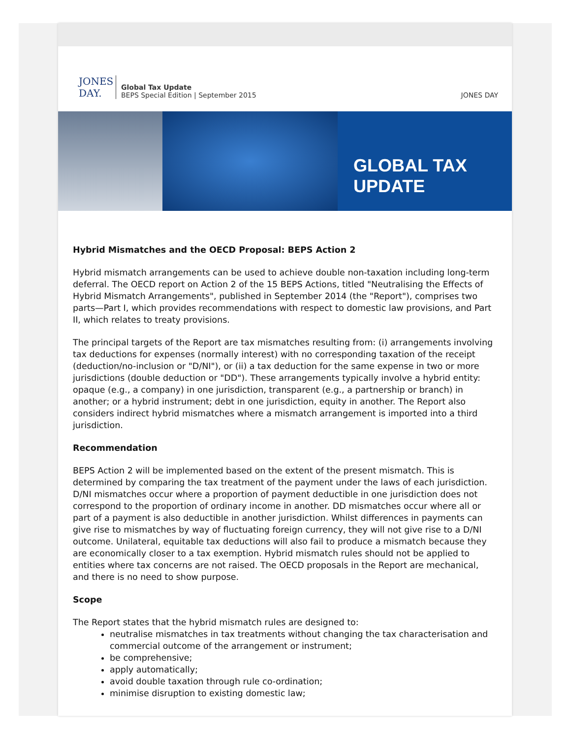JONES
DAY.
Global Tax Update
BEPS Special Edition | September 2015
JONES DAY
GLOBAL TAX UPDATE
Hybrid Mismatches and the OECD Proposal: BEPS Action 2
Hybrid mismatch arrangements can be used to achieve double non-taxation including long-term deferral. The OECD report on Action 2 of the 15 BEPS Actions, titled "Neutralising the Effects of Hybrid Mismatch Arrangements", published in September 2014 (the "Report"), comprises two parts—Part I, which provides recommendations with respect to domestic law provisions, and Part II, which relates to treaty provisions.
The principal targets of the Report are tax mismatches resulting from: (i) arrangements involving tax deductions for expenses (normally interest) with no corresponding taxation of the receipt (deduction/no-inclusion or "D/NI"), or (ii) a tax deduction for the same expense in two or more jurisdictions (double deduction or "DD"). These arrangements typically involve a hybrid entity: opaque (e.g., a company) in one jurisdiction, transparent (e.g., a partnership or branch) in another; or a hybrid instrument; debt in one jurisdiction, equity in another. The Report also considers indirect hybrid mismatches where a mismatch arrangement is imported into a third jurisdiction.
Recommendation
BEPS Action 2 will be implemented based on the extent of the present mismatch. This is determined by comparing the tax treatment of the payment under the laws of each jurisdiction. D/NI mismatches occur where a proportion of payment deductible in one jurisdiction does not correspond to the proportion of ordinary income in another. DD mismatches occur where all or part of a payment is also deductible in another jurisdiction. Whilst differences in payments can give rise to mismatches by way of fluctuating foreign currency, they will not give rise to a D/NI outcome. Unilateral, equitable tax deductions will also fail to produce a mismatch because they are economically closer to a tax exemption. Hybrid mismatch rules should not be applied to entities where tax concerns are not raised. The OECD proposals in the Report are mechanical, and there is no need to show purpose.
Scope
The Report states that the hybrid mismatch rules are designed to:
neutralise mismatches in tax treatments without changing the tax characterisation and commercial outcome of the arrangement or instrument;
be comprehensive;
apply automatically;
avoid double taxation through rule co-ordination;
minimise disruption to existing domestic law;